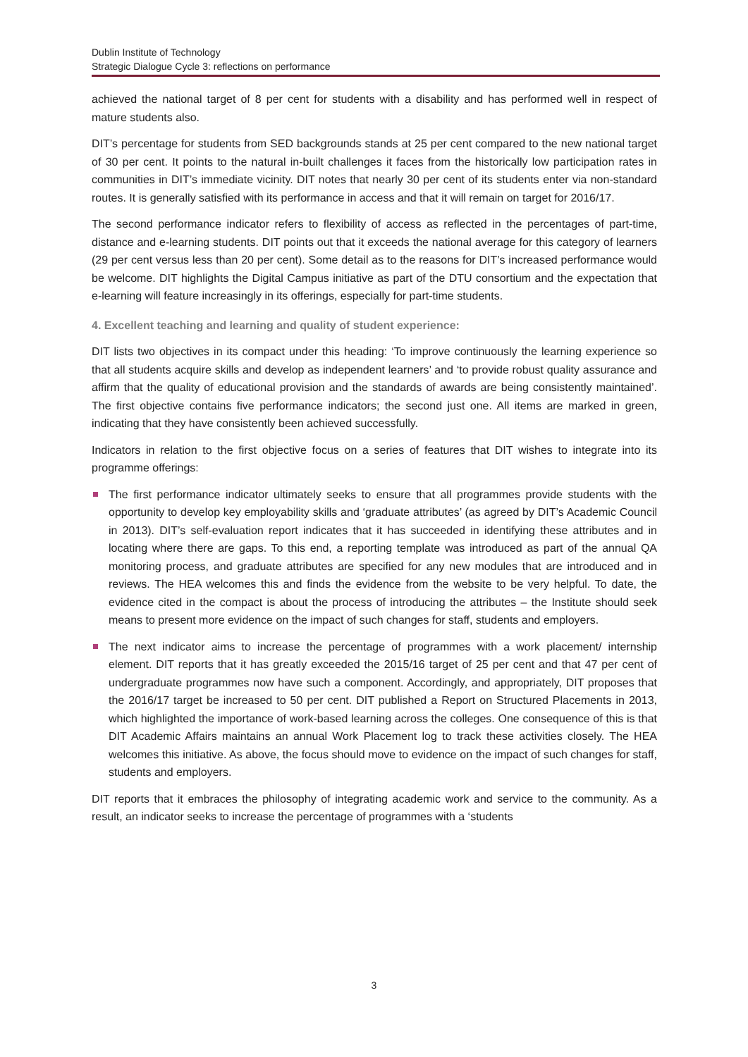Dublin Institute of Technology
Strategic Dialogue Cycle 3: reflections on performance
achieved the national target of 8 per cent for students with a disability and has performed well in respect of mature students also.
DIT’s percentage for students from SED backgrounds stands at 25 per cent compared to the new national target of 30 per cent. It points to the natural in-built challenges it faces from the historically low participation rates in communities in DIT’s immediate vicinity. DIT notes that nearly 30 per cent of its students enter via non-standard routes. It is generally satisfied with its performance in access and that it will remain on target for 2016/17.
The second performance indicator refers to flexibility of access as reflected in the percentages of part-time, distance and e-learning students. DIT points out that it exceeds the national average for this category of learners (29 per cent versus less than 20 per cent). Some detail as to the reasons for DIT’s increased performance would be welcome. DIT highlights the Digital Campus initiative as part of the DTU consortium and the expectation that e-learning will feature increasingly in its offerings, especially for part-time students.
4. Excellent teaching and learning and quality of student experience:
DIT lists two objectives in its compact under this heading: ‘To improve continuously the learning experience so that all students acquire skills and develop as independent learners’ and ‘to provide robust quality assurance and affirm that the quality of educational provision and the standards of awards are being consistently maintained’. The first objective contains five performance indicators; the second just one. All items are marked in green, indicating that they have consistently been achieved successfully.
Indicators in relation to the first objective focus on a series of features that DIT wishes to integrate into its programme offerings:
The first performance indicator ultimately seeks to ensure that all programmes provide students with the opportunity to develop key employability skills and ‘graduate attributes’ (as agreed by DIT’s Academic Council in 2013). DIT’s self-evaluation report indicates that it has succeeded in identifying these attributes and in locating where there are gaps. To this end, a reporting template was introduced as part of the annual QA monitoring process, and graduate attributes are specified for any new modules that are introduced and in reviews. The HEA welcomes this and finds the evidence from the website to be very helpful. To date, the evidence cited in the compact is about the process of introducing the attributes – the Institute should seek means to present more evidence on the impact of such changes for staff, students and employers.
The next indicator aims to increase the percentage of programmes with a work placement/ internship element. DIT reports that it has greatly exceeded the 2015/16 target of 25 per cent and that 47 per cent of undergraduate programmes now have such a component. Accordingly, and appropriately, DIT proposes that the 2016/17 target be increased to 50 per cent. DIT published a Report on Structured Placements in 2013, which highlighted the importance of work-based learning across the colleges. One consequence of this is that DIT Academic Affairs maintains an annual Work Placement log to track these activities closely. The HEA welcomes this initiative. As above, the focus should move to evidence on the impact of such changes for staff, students and employers.
DIT reports that it embraces the philosophy of integrating academic work and service to the community. As a result, an indicator seeks to increase the percentage of programmes with a ‘students
3